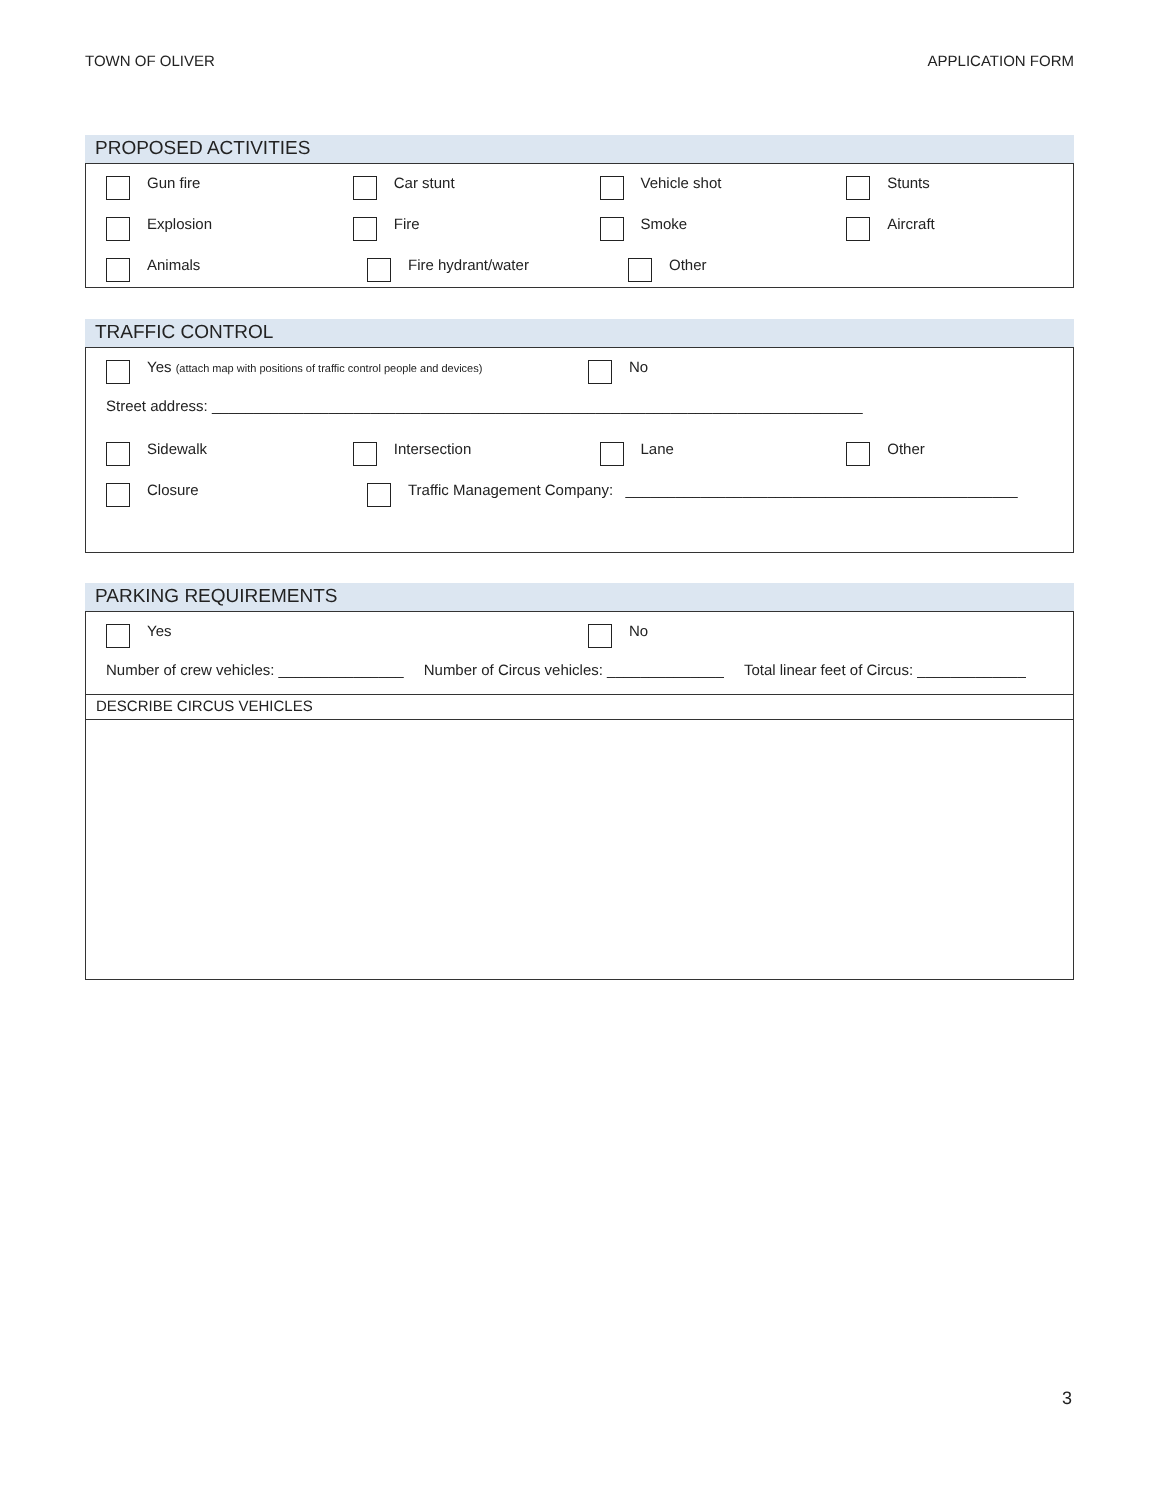TOWN OF OLIVER APPLICATION FORM
PROPOSED ACTIVITIES
Gun fire Car stunt Vehicle shot Stunts
Explosion Fire Smoke Aircraft
Animals Fire hydrant/water Other
TRAFFIC CONTROL
Yes (attach map with positions of traffic control people and devices)
No
Street address: ______________________________________________________________________________
Sidewalk Intersection Lane Other
Closure Traffic Management Company: _______________________________________________
PARKING REQUIREMENTS
Yes No
Number of crew vehicles: _______________ Number of Circus vehicles: ______________ Total linear feet of Circus: _____________
DESCRIBE CIRCUS VEHICLES
3